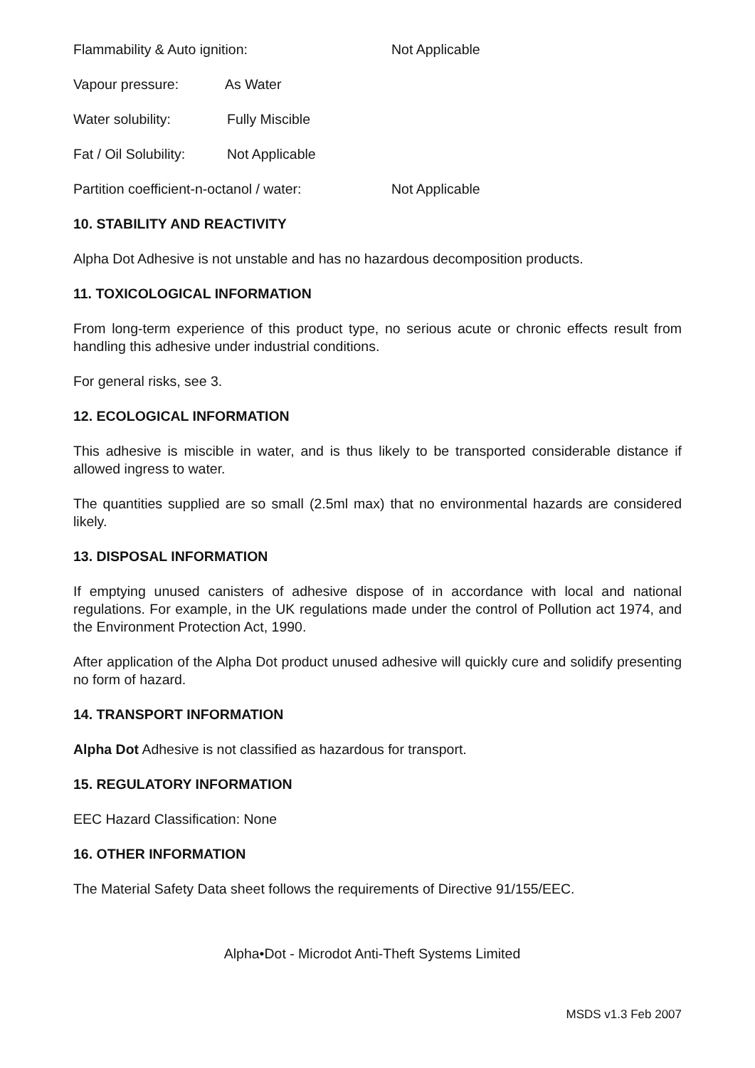Flammability & Auto ignition: Not Applicable
Vapour pressure: As Water
Water solubility: Fully Miscible
Fat / Oil Solubility: Not Applicable
Partition coefficient-n-octanol / water: Not Applicable
10. STABILITY AND REACTIVITY
Alpha Dot Adhesive is not unstable and has no hazardous decomposition products.
11. TOXICOLOGICAL INFORMATION
From long-term experience of this product type, no serious acute or chronic effects result from handling this adhesive under industrial conditions.
For general risks, see 3.
12. ECOLOGICAL INFORMATION
This adhesive is miscible in water, and is thus likely to be transported considerable distance if allowed ingress to water.
The quantities supplied are so small (2.5ml max) that no environmental hazards are considered likely.
13. DISPOSAL INFORMATION
If emptying unused canisters of adhesive dispose of in accordance with local and national regulations. For example, in the UK regulations made under the control of Pollution act 1974, and the Environment Protection Act, 1990.
After application of the Alpha Dot product unused adhesive will quickly cure and solidify presenting no form of hazard.
14. TRANSPORT INFORMATION
Alpha Dot Adhesive is not classified as hazardous for transport.
15. REGULATORY INFORMATION
EEC Hazard Classification: None
16. OTHER INFORMATION
The Material Safety Data sheet follows the requirements of Directive 91/155/EEC.
Alpha•Dot - Microdot Anti-Theft Systems Limited
MSDS v1.3 Feb 2007